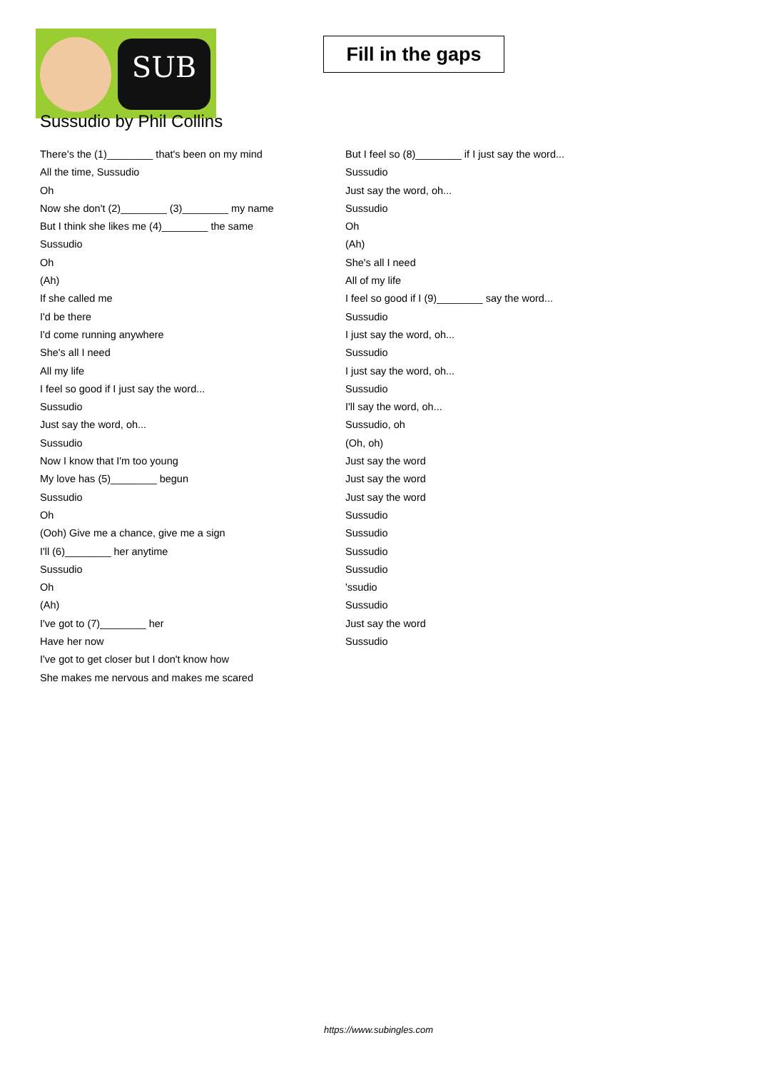SUB
Fill in the gaps
Sussudio by Phil Collins
There's the (1)________ that's been on my mind
All the time, Sussudio
Oh
Now she don't (2)________ (3)________ my name
But I think she likes me (4)________ the same
Sussudio
Oh
(Ah)
If she called me
I'd be there
I'd come running anywhere
She's all I need
All my life
I feel so good if I just say the word...
Sussudio
Just say the word, oh...
Sussudio
Now I know that I'm too young
My love has (5)________ begun
Sussudio
Oh
(Ooh) Give me a chance, give me a sign
I'll (6)________ her anytime
Sussudio
Oh
(Ah)
I've got to (7)________ her
Have her now
I've got to get closer but I don't know how
She makes me nervous and makes me scared
But I feel so (8)________ if I just say the word...
Sussudio
Just say the word, oh...
Sussudio
Oh
(Ah)
She's all I need
All of my life
I feel so good if I (9)________ say the word...
Sussudio
I just say the word, oh...
Sussudio
I just say the word, oh...
Sussudio
I'll say the word, oh...
Sussudio, oh
(Oh, oh)
Just say the word
Just say the word
Just say the word
Sussudio
Sussudio
Sussudio
Sussudio
'ssudio
Sussudio
Just say the word
Sussudio
https://www.subingles.com